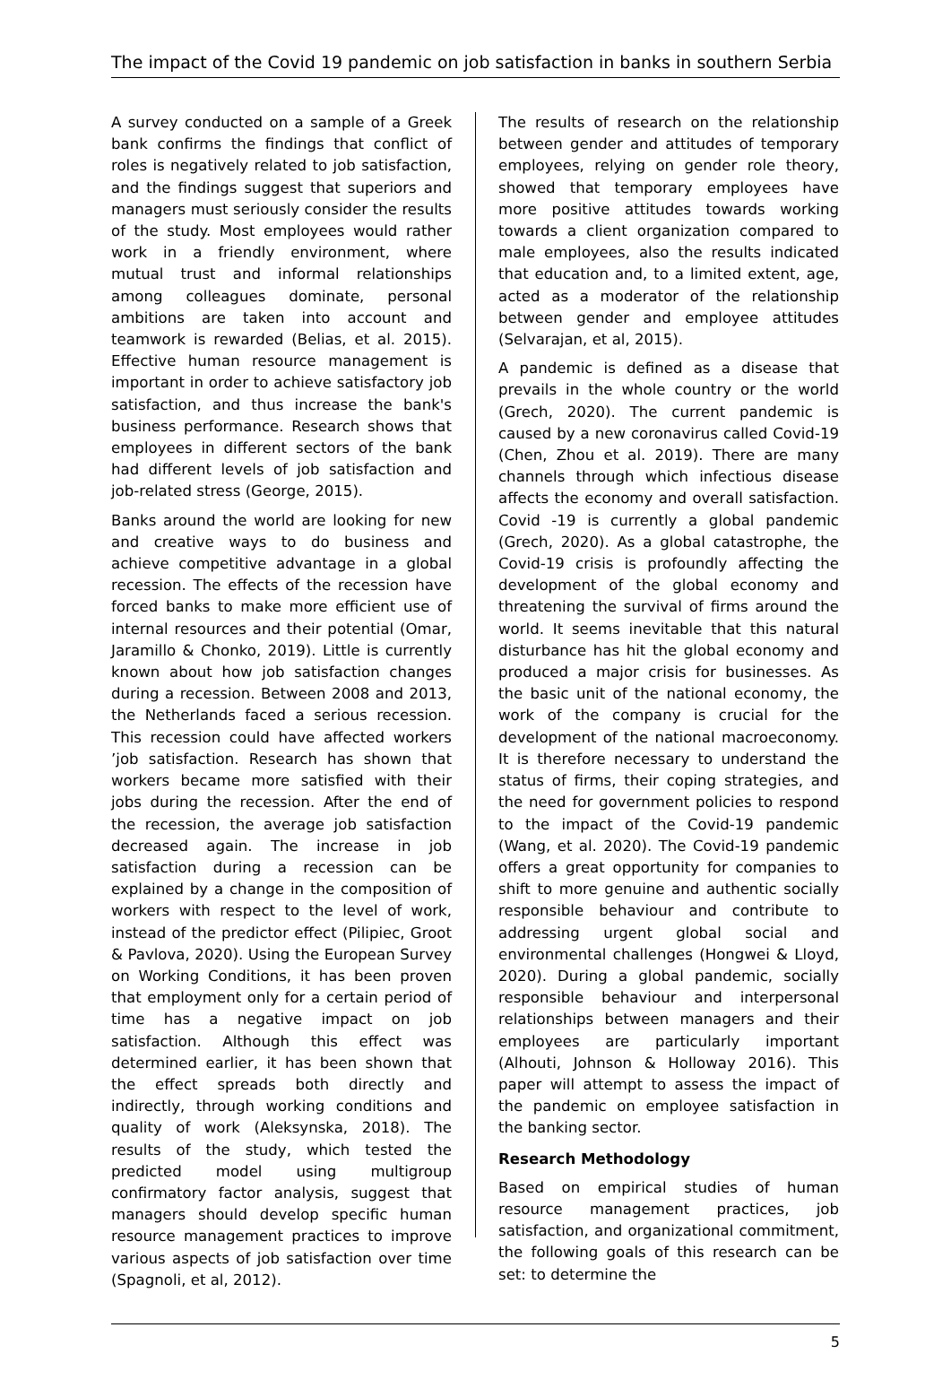The impact of the Covid 19 pandemic on job satisfaction in banks in southern Serbia
A survey conducted on a sample of a Greek bank confirms the findings that conflict of roles is negatively related to job satisfaction, and the findings suggest that superiors and managers must seriously consider the results of the study. Most employees would rather work in a friendly environment, where mutual trust and informal relationships among colleagues dominate, personal ambitions are taken into account and teamwork is rewarded (Belias, et al. 2015). Effective human resource management is important in order to achieve satisfactory job satisfaction, and thus increase the bank's business performance. Research shows that employees in different sectors of the bank had different levels of job satisfaction and job-related stress (George, 2015).
Banks around the world are looking for new and creative ways to do business and achieve competitive advantage in a global recession. The effects of the recession have forced banks to make more efficient use of internal resources and their potential (Omar, Jaramillo & Chonko, 2019). Little is currently known about how job satisfaction changes during a recession. Between 2008 and 2013, the Netherlands faced a serious recession. This recession could have affected workers ’job satisfaction. Research has shown that workers became more satisfied with their jobs during the recession. After the end of the recession, the average job satisfaction decreased again. The increase in job satisfaction during a recession can be explained by a change in the composition of workers with respect to the level of work, instead of the predictor effect (Pilipiec, Groot & Pavlova, 2020). Using the European Survey on Working Conditions, it has been proven that employment only for a certain period of time has a negative impact on job satisfaction. Although this effect was determined earlier, it has been shown that the effect spreads both directly and indirectly, through working conditions and quality of work (Aleksynska, 2018). The results of the study, which tested the predicted model using multigroup confirmatory factor analysis, suggest that managers should develop specific human resource management practices to improve various aspects of job satisfaction over time (Spagnoli, et al, 2012).
The results of research on the relationship between gender and attitudes of temporary employees, relying on gender role theory, showed that temporary employees have more positive attitudes towards working towards a client organization compared to male employees, also the results indicated that education and, to a limited extent, age, acted as a moderator of the relationship between gender and employee attitudes (Selvarajan, et al, 2015).
A pandemic is defined as a disease that prevails in the whole country or the world (Grech, 2020). The current pandemic is caused by a new coronavirus called Covid-19 (Chen, Zhou et al. 2019). There are many channels through which infectious disease affects the economy and overall satisfaction. Covid -19 is currently a global pandemic (Grech, 2020). As a global catastrophe, the Covid-19 crisis is profoundly affecting the development of the global economy and threatening the survival of firms around the world. It seems inevitable that this natural disturbance has hit the global economy and produced a major crisis for businesses. As the basic unit of the national economy, the work of the company is crucial for the development of the national macroeconomy. It is therefore necessary to understand the status of firms, their coping strategies, and the need for government policies to respond to the impact of the Covid-19 pandemic (Wang, et al. 2020). The Covid-19 pandemic offers a great opportunity for companies to shift to more genuine and authentic socially responsible behaviour and contribute to addressing urgent global social and environmental challenges (Hongwei & Lloyd, 2020). During a global pandemic, socially responsible behaviour and interpersonal relationships between managers and their employees are particularly important (Alhouti, Johnson & Holloway 2016). This paper will attempt to assess the impact of the pandemic on employee satisfaction in the banking sector.
Research Methodology
Based on empirical studies of human resource management practices, job satisfaction, and organizational commitment, the following goals of this research can be set: to determine the
5